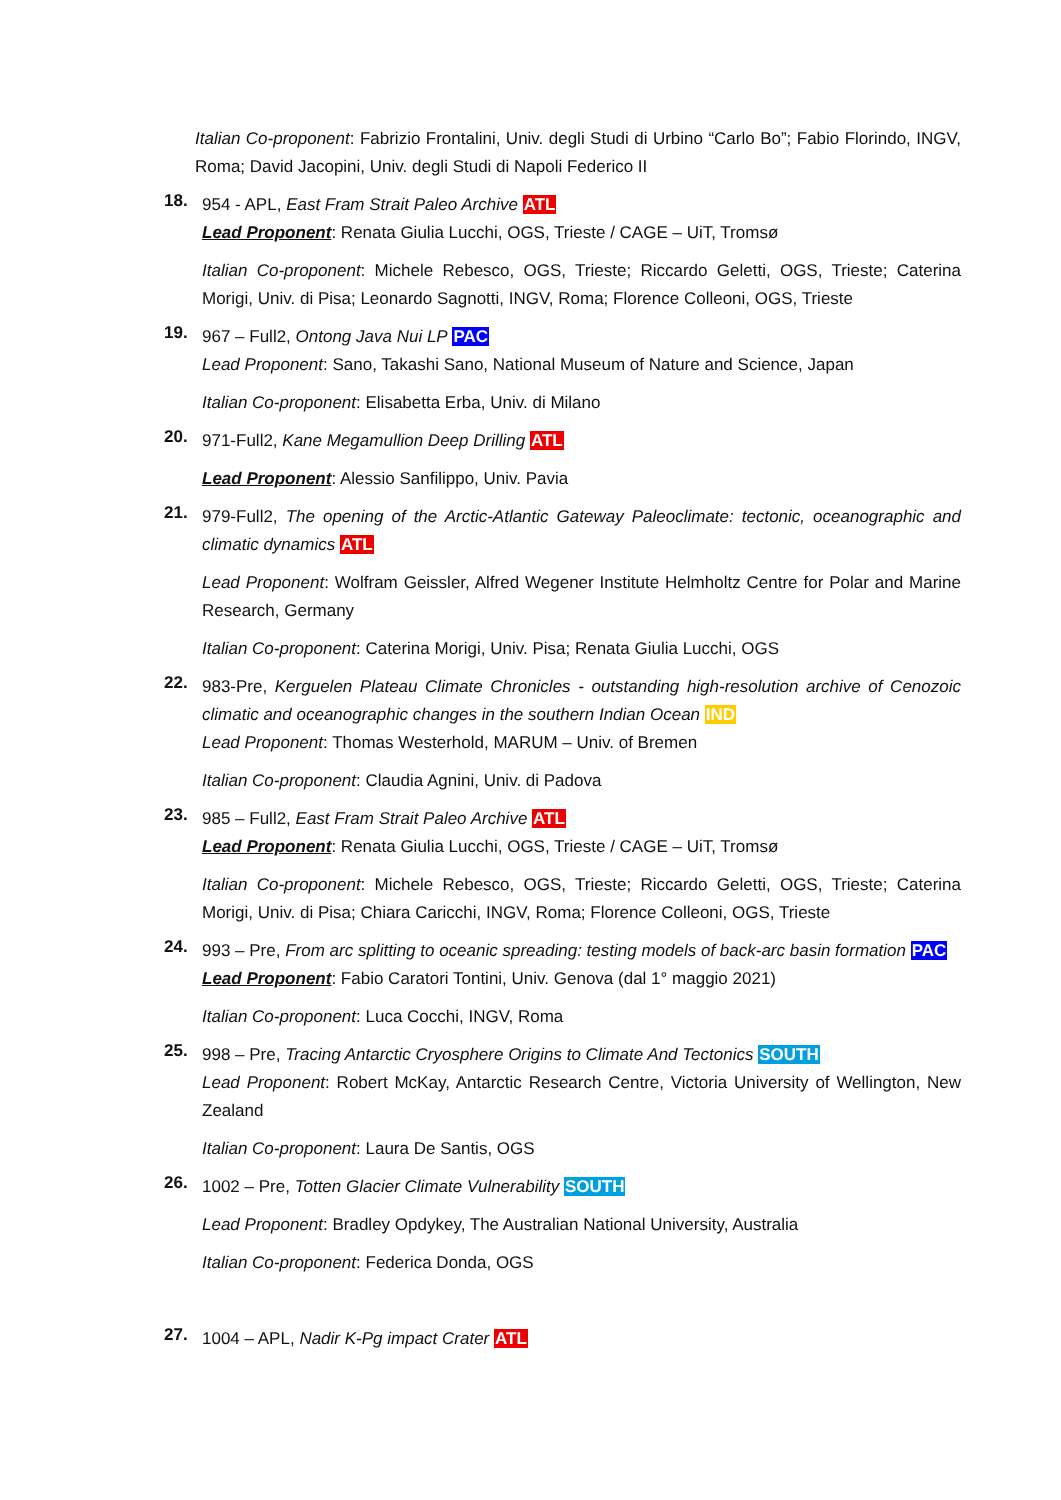Italian Co-proponent: Fabrizio Frontalini, Univ. degli Studi di Urbino “Carlo Bo”; Fabio Florindo, INGV, Roma; David Jacopini, Univ. degli Studi di Napoli Federico II
18.
954 - APL, East Fram Strait Paleo Archive ATL
Lead Proponent: Renata Giulia Lucchi, OGS, Trieste / CAGE – UiT, Tromsø
Italian Co-proponent: Michele Rebesco, OGS, Trieste; Riccardo Geletti, OGS, Trieste; Caterina Morigi, Univ. di Pisa; Leonardo Sagnotti, INGV, Roma; Florence Colleoni, OGS, Trieste
19.
967 – Full2, Ontong Java Nui LP PAC
Lead Proponent: Sano, Takashi Sano, National Museum of Nature and Science, Japan
Italian Co-proponent: Elisabetta Erba, Univ. di Milano
20.
971-Full2, Kane Megamullion Deep Drilling ATL
Lead Proponent: Alessio Sanfilippo, Univ. Pavia
21.
979-Full2, The opening of the Arctic-Atlantic Gateway Paleoclimate: tectonic, oceanographic and climatic dynamics ATL
Lead Proponent: Wolfram Geissler, Alfred Wegener Institute Helmholtz Centre for Polar and Marine Research, Germany
Italian Co-proponent: Caterina Morigi, Univ. Pisa; Renata Giulia Lucchi, OGS
22.
983-Pre, Kerguelen Plateau Climate Chronicles - outstanding high-resolution archive of Cenozoic climatic and oceanographic changes in the southern Indian Ocean IND
Lead Proponent: Thomas Westerhold, MARUM – Univ. of Bremen
Italian Co-proponent: Claudia Agnini, Univ. di Padova
23.
985 – Full2, East Fram Strait Paleo Archive ATL
Lead Proponent: Renata Giulia Lucchi, OGS, Trieste / CAGE – UiT, Tromsø
Italian Co-proponent: Michele Rebesco, OGS, Trieste; Riccardo Geletti, OGS, Trieste; Caterina Morigi, Univ. di Pisa; Chiara Caricchi, INGV, Roma; Florence Colleoni, OGS, Trieste
24.
993 – Pre, From arc splitting to oceanic spreading: testing models of back-arc basin formation PAC
Lead Proponent: Fabio Caratori Tontini, Univ. Genova (dal 1° maggio 2021)
Italian Co-proponent: Luca Cocchi, INGV, Roma
25.
998 – Pre, Tracing Antarctic Cryosphere Origins to Climate And Tectonics SOUTH
Lead Proponent: Robert McKay, Antarctic Research Centre, Victoria University of Wellington, New Zealand
Italian Co-proponent: Laura De Santis, OGS
26.
1002 – Pre, Totten Glacier Climate Vulnerability SOUTH
Lead Proponent: Bradley Opdykey, The Australian National University, Australia
Italian Co-proponent: Federica Donda, OGS
27.
1004 – APL, Nadir K-Pg impact Crater ATL